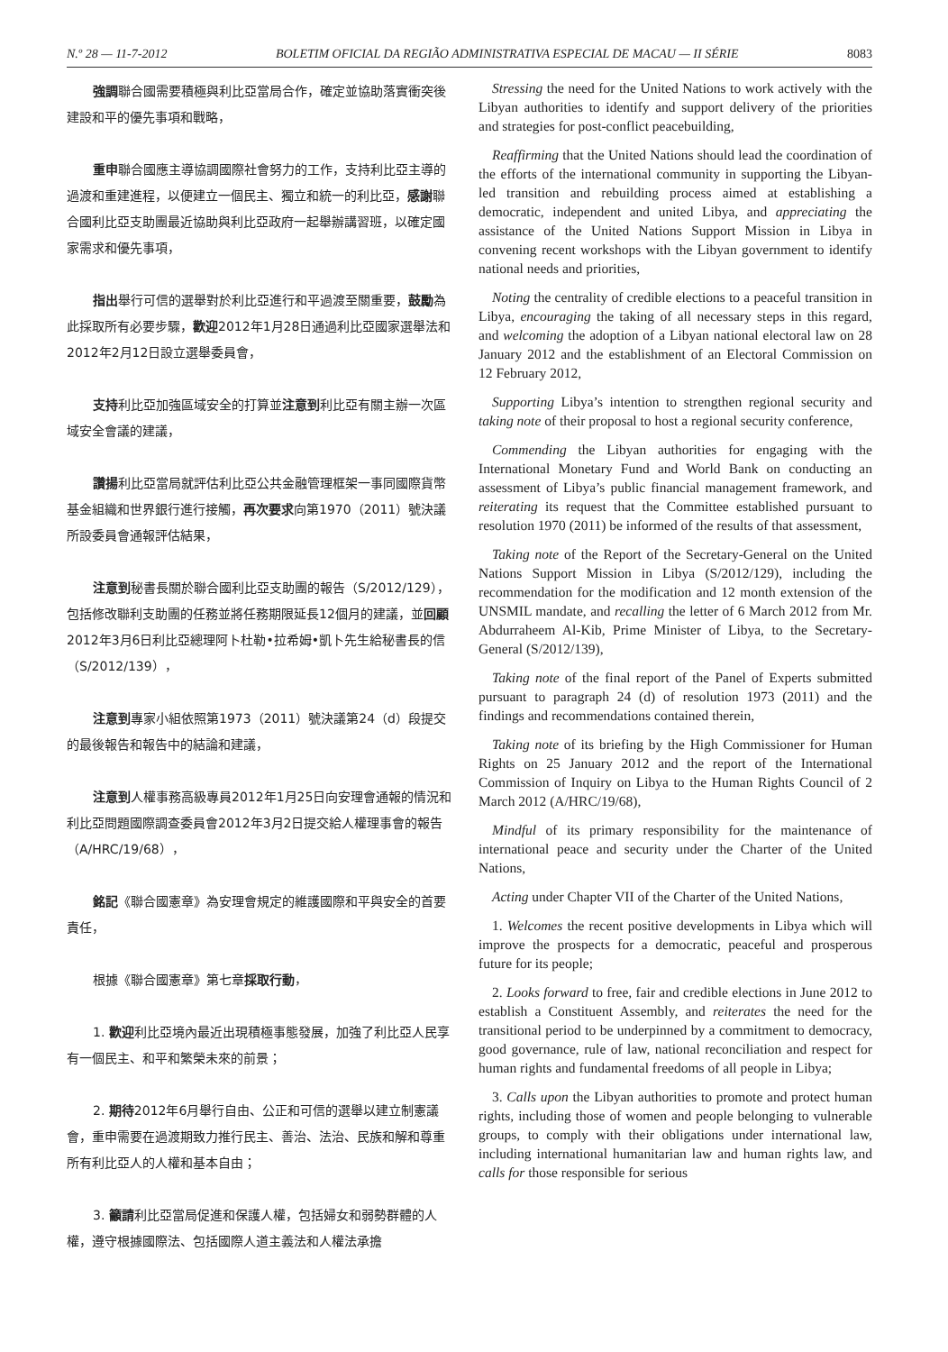N.º 28 — 11-7-2012 BOLETIM OFICIAL DA REGIÃO ADMINISTRATIVA ESPECIAL DE MACAU — II SÉRIE 8083
強調聯合國需要積極與利比亞當局合作，確定並協助落實衝突後建設和平的優先事項和戰略，
重申聯合國應主導協調國際社會努力的工作，支持利比亞主導的過渡和重建進程，以便建立一個民主、獨立和統一的利比亞，感謝聯合國利比亞支助團最近協助與利比亞政府一起舉辦講習班，以確定國家需求和優先事項，
指出舉行可信的選舉對於利比亞進行和平過渡至關重要，鼓勵為此採取所有必要步驟，歡迎2012年1月28日通過利比亞國家選舉法和2012年2月12日設立選舉委員會，
支持利比亞加強區域安全的打算並注意到利比亞有關主辦一次區域安全會議的建議，
讚揚利比亞當局就評估利比亞公共金融管理框架一事同國際貨幣基金組織和世界銀行進行接觸，再次要求向第1970（2011）號決議所設委員會通報評估結果，
注意到秘書長關於聯合國利比亞支助團的報告（S/2012/129），包括修改聯利支助團的任務並將任務期限延長12個月的建議，並回顧2012年3月6日利比亞總理阿卜杜勒•拉希姆•凱卜先生給秘書長的信（S/2012/139），
注意到專家小組依照第1973（2011）號決議第24（d）段提交的最後報告和報告中的結論和建議，
注意到人權事務高級專員2012年1月25日向安理會通報的情況和利比亞問題國際調查委員會2012年3月2日提交給人權理事會的報告（A/HRC/19/68），
銘記《聯合國憲章》為安理會規定的維護國際和平與安全的首要責任，
根據《聯合國憲章》第七章採取行動，
1. 歡迎利比亞境內最近出現積極事態發展，加強了利比亞人民享有一個民主、和平和繁榮未來的前景；
2. 期待2012年6月舉行自由、公正和可信的選舉以建立制憲議會，重申需要在過渡期致力推行民主、善治、法治、民族和解和尊重所有利比亞人的人權和基本自由；
3. 籲請利比亞當局促進和保護人權，包括婦女和弱勢群體的人權，遵守根據國際法、包括國際人道主義法和人權法承擔
Stressing the need for the United Nations to work actively with the Libyan authorities to identify and support delivery of the priorities and strategies for post-conflict peacebuilding,
Reaffirming that the United Nations should lead the coordination of the efforts of the international community in supporting the Libyan-led transition and rebuilding process aimed at establishing a democratic, independent and united Libya, and appreciating the assistance of the United Nations Support Mission in Libya in convening recent workshops with the Libyan government to identify national needs and priorities,
Noting the centrality of credible elections to a peaceful transition in Libya, encouraging the taking of all necessary steps in this regard, and welcoming the adoption of a Libyan national electoral law on 28 January 2012 and the establishment of an Electoral Commission on 12 February 2012,
Supporting Libya’s intention to strengthen regional security and taking note of their proposal to host a regional security conference,
Commending the Libyan authorities for engaging with the International Monetary Fund and World Bank on conducting an assessment of Libya’s public financial management framework, and reiterating its request that the Committee established pursuant to resolution 1970 (2011) be informed of the results of that assessment,
Taking note of the Report of the Secretary-General on the United Nations Support Mission in Libya (S/2012/129), including the recommendation for the modification and 12 month extension of the UNSMIL mandate, and recalling the letter of 6 March 2012 from Mr. Abdurraheem Al-Kib, Prime Minister of Libya, to the Secretary-General (S/2012/139),
Taking note of the final report of the Panel of Experts submitted pursuant to paragraph 24 (d) of resolution 1973 (2011) and the findings and recommendations contained therein,
Taking note of its briefing by the High Commissioner for Human Rights on 25 January 2012 and the report of the International Commission of Inquiry on Libya to the Human Rights Council of 2 March 2012 (A/HRC/19/68),
Mindful of its primary responsibility for the maintenance of international peace and security under the Charter of the United Nations,
Acting under Chapter VII of the Charter of the United Nations,
1. Welcomes the recent positive developments in Libya which will improve the prospects for a democratic, peaceful and prosperous future for its people;
2. Looks forward to free, fair and credible elections in June 2012 to establish a Constituent Assembly, and reiterates the need for the transitional period to be underpinned by a commitment to democracy, good governance, rule of law, national reconciliation and respect for human rights and fundamental freedoms of all people in Libya;
3. Calls upon the Libyan authorities to promote and protect human rights, including those of women and people belonging to vulnerable groups, to comply with their obligations under international law, including international humanitarian law and human rights law, and calls for those responsible for serious